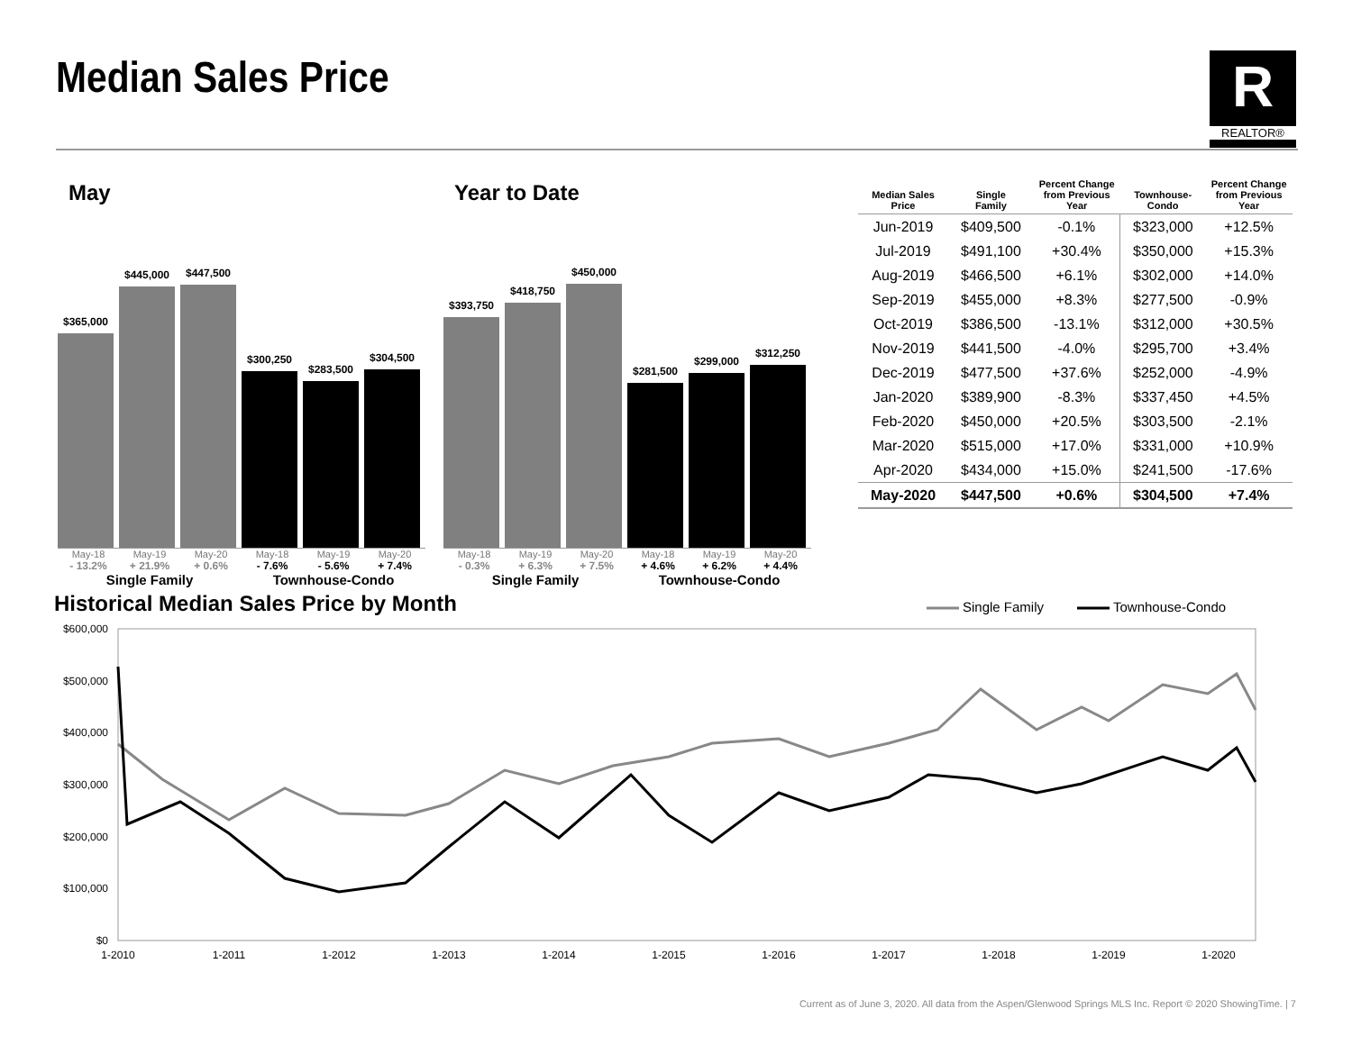Median Sales Price R
REALTOR®
May
$365,000
$445,000
$447,500
$300,250
$283,500
$304,500
May-18 May-19 May-20 May-18 May-19 May-20
- 13.2% + 21.9% + 0.6% - 7.6% - 5.6% + 7.4%
Single Family Townhouse-Condo
Year to Date
$393,750
$418,750
$450,000
$281,500
$299,000
$312,250
May-18 May-19 May-20 May-18 May-19 May-20
- 0.3% + 6.3% + 7.5% + 4.6% + 6.2% + 4.4%
Single Family Townhouse-Condo
| Median Sales Price | Single Family | Percent Change from Previous Year | Townhouse- Condo | Percent Change from Previous Year |
| --- | --- | --- | --- | --- |
| Jun-2019 | $409,500 | -0.1% | $323,000 | +12.5% |
| Jul-2019 | $491,100 | +30.4% | $350,000 | +15.3% |
| Aug-2019 | $466,500 | +6.1% | $302,000 | +14.0% |
| Sep-2019 | $455,000 | +8.3% | $277,500 | -0.9% |
| Oct-2019 | $386,500 | -13.1% | $312,000 | +30.5% |
| Nov-2019 | $441,500 | -4.0% | $295,700 | +3.4% |
| Dec-2019 | $477,500 | +37.6% | $252,000 | -4.9% |
| Jan-2020 | $389,900 | -8.3% | $337,450 | +4.5% |
| Feb-2020 | $450,000 | +20.5% | $303,500 | -2.1% |
| Mar-2020 | $515,000 | +17.0% | $331,000 | +10.9% |
| Apr-2020 | $434,000 | +15.0% | $241,500 | -17.6% |
| May-2020 | $447,500 | +0.6% | $304,500 | +7.4% |
Historical Median Sales Price by Month
Single Family
Townhouse-Condo
$600,000
$500,000
$400,000
$300,000
$200,000
$100,000
$0
1-2010
1-2011
1-2012
1-2013
1-2014
1-2015
1-2016
1-2017
1-2018
1-2019
1-2020
Current as of June 3, 2020. All data from the Aspen/Glenwood Springs MLS Inc. Report © 2020 ShowingTime. | 7